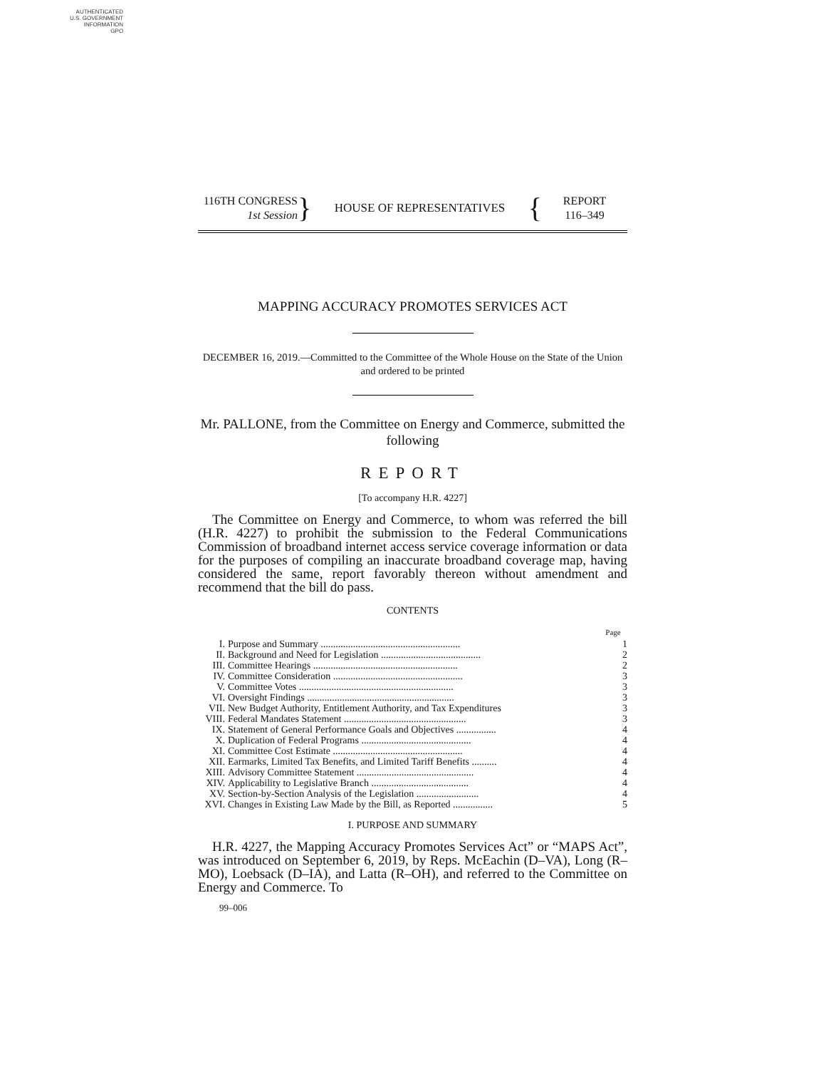AUTHENTICATED
U.S. GOVERNMENT
INFORMATION
GPO
116TH CONGRESS
1st Session
}
HOUSE OF REPRESENTATIVES
{
REPORT
116–349
MAPPING ACCURACY PROMOTES SERVICES ACT
DECEMBER 16, 2019.—Committed to the Committee of the Whole House on the State of the Union and ordered to be printed
Mr. PALLONE, from the Committee on Energy and Commerce, submitted the following
REPORT
[To accompany H.R. 4227]
The Committee on Energy and Commerce, to whom was referred the bill (H.R. 4227) to prohibit the submission to the Federal Communications Commission of broadband internet access service coverage information or data for the purposes of compiling an inaccurate broadband coverage map, having considered the same, report favorably thereon without amendment and recommend that the bill do pass.
CONTENTS
| | | Page |
| I. | Purpose and Summary ........................................................ | 1 |
| II. | Background and Need for Legislation ........................................ | 2 |
| III. | Committee Hearings .......................................................... | 2 |
| IV. | Committee Consideration .................................................... | 3 |
| V. | Committee Votes .............................................................. | 3 |
| VI. | Oversight Findings ........................................................... | 3 |
| VII. | New Budget Authority, Entitlement Authority, and Tax Expenditures | 3 |
| VIII. | Federal Mandates Statement ................................................. | 3 |
| IX. | Statement of General Performance Goals and Objectives ................ | 4 |
| X. | Duplication of Federal Programs ............................................ | 4 |
| XI. | Committee Cost Estimate .................................................... | 4 |
| XII. | Earmarks, Limited Tax Benefits, and Limited Tariff Benefits .......... | 4 |
| XIII. | Advisory Committee Statement ............................................... | 4 |
| XIV. | Applicability to Legislative Branch ....................................... | 4 |
| XV. | Section-by-Section Analysis of the Legislation ......................... | 4 |
| XVI. | Changes in Existing Law Made by the Bill, as Reported ................ | 5 |
I. PURPOSE AND SUMMARY
H.R. 4227, the Mapping Accuracy Promotes Services Act” or “MAPS Act”, was introduced on September 6, 2019, by Reps. McEachin (D–VA), Long (R–MO), Loebsack (D–IA), and Latta (R–OH), and referred to the Committee on Energy and Commerce. To
99–006